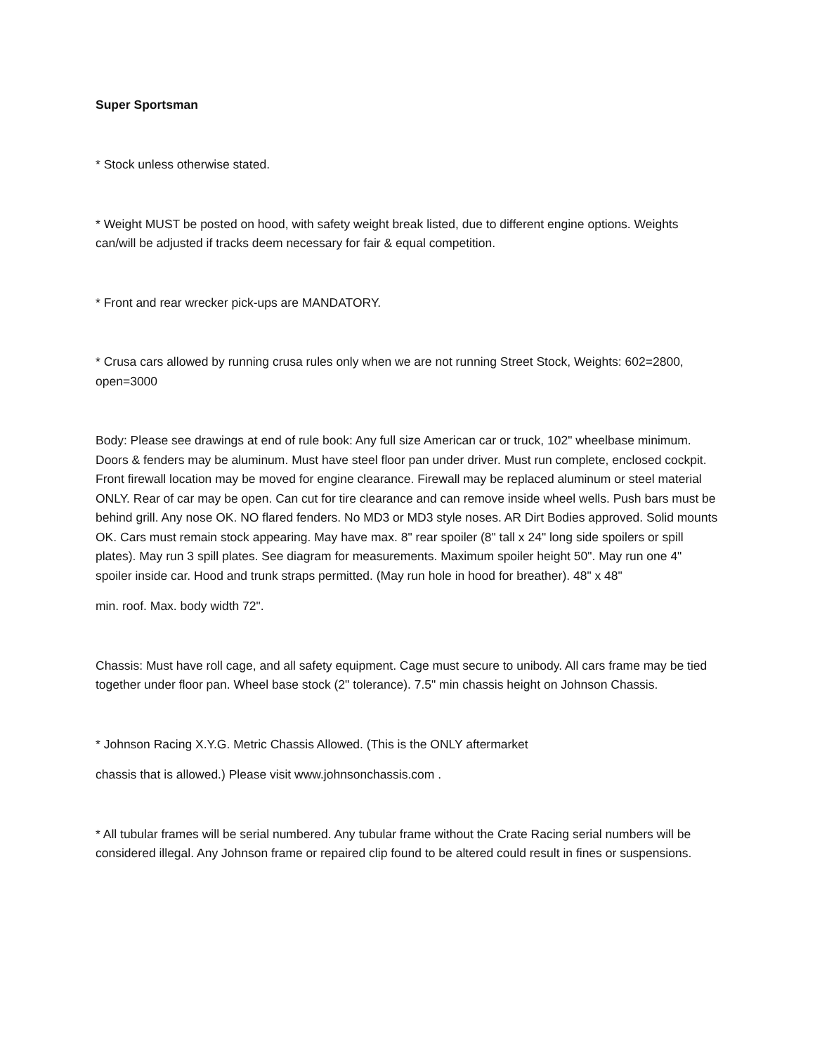Super Sportsman
* Stock unless otherwise stated.
* Weight MUST be posted on hood, with safety weight break listed, due to different engine options. Weights can/will be adjusted if tracks deem necessary for fair & equal competition.
* Front and rear wrecker pick-ups are MANDATORY.
* Crusa cars allowed by running crusa rules only when we are not running Street Stock, Weights: 602=2800, open=3000
Body: Please see drawings at end of rule book: Any full size American car or truck, 102" wheelbase minimum. Doors & fenders may be aluminum. Must have steel floor pan under driver. Must run complete, enclosed cockpit. Front firewall location may be moved for engine clearance. Firewall may be replaced aluminum or steel material ONLY. Rear of car may be open. Can cut for tire clearance and can remove inside wheel wells. Push bars must be behind grill. Any nose OK. NO flared fenders. No MD3 or MD3 style noses. AR Dirt Bodies approved. Solid mounts OK. Cars must remain stock appearing. May have max. 8" rear spoiler (8" tall x 24" long side spoilers or spill plates). May run 3 spill plates. See diagram for measurements. Maximum spoiler height 50". May run one 4" spoiler inside car. Hood and trunk straps permitted. (May run hole in hood for breather). 48" x 48"
min. roof. Max. body width 72".
Chassis: Must have roll cage, and all safety equipment. Cage must secure to unibody. All cars frame may be tied together under floor pan. Wheel base stock (2" tolerance). 7.5" min chassis height on Johnson Chassis.
* Johnson Racing X.Y.G. Metric Chassis Allowed. (This is the ONLY aftermarket
chassis that is allowed.) Please visit www.johnsonchassis.com .
* All tubular frames will be serial numbered. Any tubular frame without the Crate Racing serial numbers will be considered illegal. Any Johnson frame or repaired clip found to be altered could result in fines or suspensions.